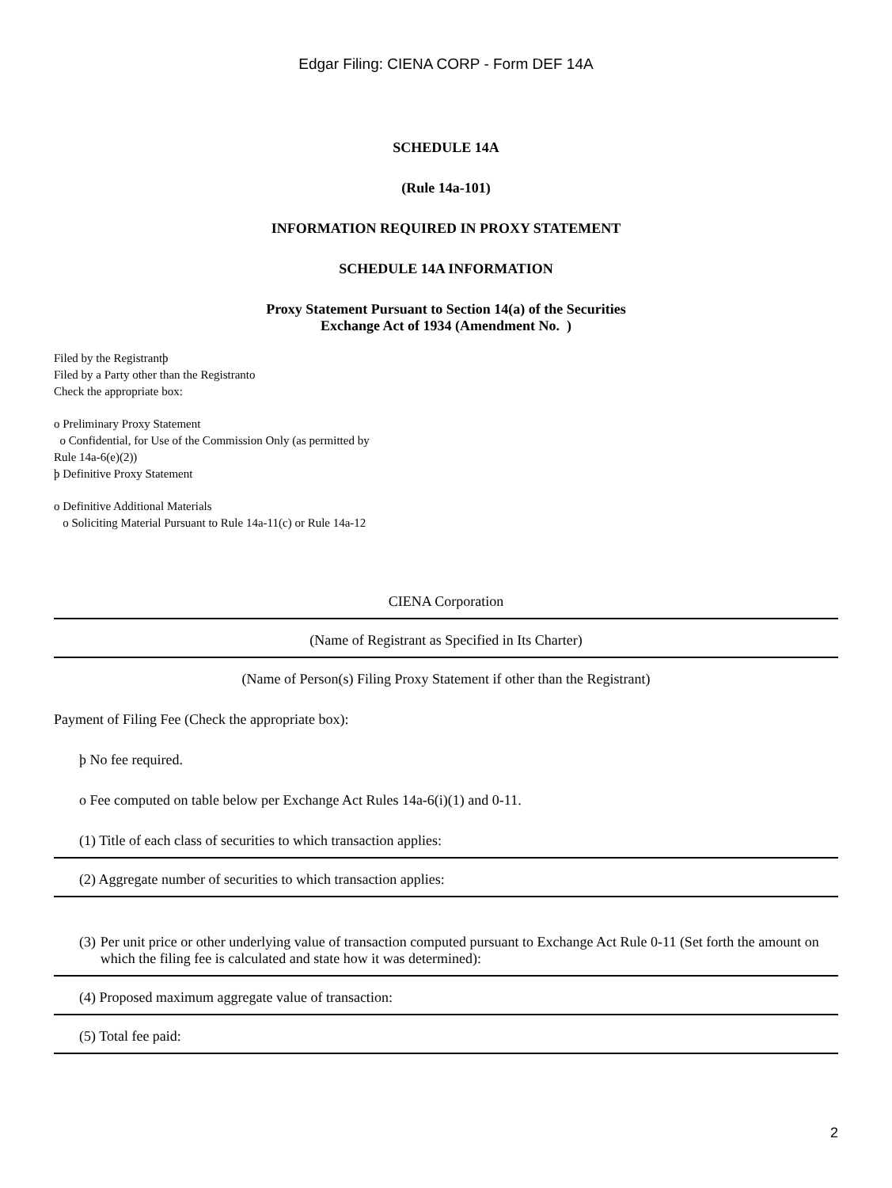Edgar Filing: CIENA CORP - Form DEF 14A
SCHEDULE 14A
(Rule 14a-101)
INFORMATION REQUIRED IN PROXY STATEMENT
SCHEDULE 14A INFORMATION
Proxy Statement Pursuant to Section 14(a) of the Securities
Exchange Act of 1934 (Amendment No. )
Filed by the Registrantþ
Filed by a Party other than the Registranto
Check the appropriate box:
o Preliminary Proxy Statement
o Confidential, for Use of the Commission Only (as permitted by
Rule 14a-6(e)(2))
þ Definitive Proxy Statement
o Definitive Additional Materials
o Soliciting Material Pursuant to Rule 14a-11(c) or Rule 14a-12
CIENA Corporation
(Name of Registrant as Specified in Its Charter)
(Name of Person(s) Filing Proxy Statement if other than the Registrant)
Payment of Filing Fee (Check the appropriate box):
þ No fee required.
o Fee computed on table below per Exchange Act Rules 14a-6(i)(1) and 0-11.
(1) Title of each class of securities to which transaction applies:
(2) Aggregate number of securities to which transaction applies:
(3) Per unit price or other underlying value of transaction computed pursuant to Exchange Act Rule 0-11 (Set forth the amount on which the filing fee is calculated and state how it was determined):
(4) Proposed maximum aggregate value of transaction:
(5) Total fee paid:
2